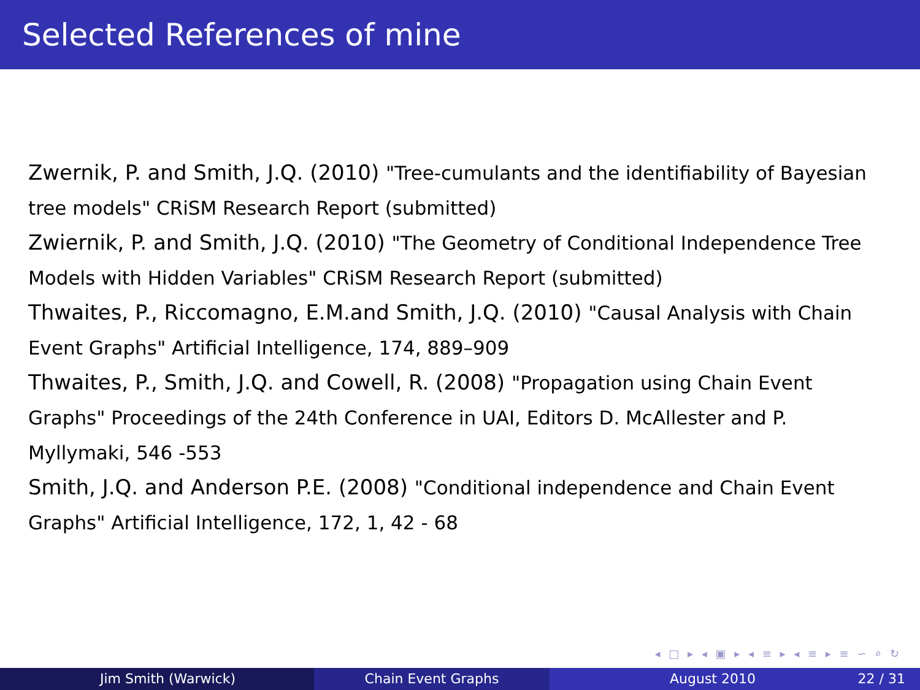Selected References of mine
Zwernik, P. and Smith, J.Q. (2010) "Tree-cumulants and the identifiability of Bayesian tree models" CRiSM Research Report (submitted)
Zwiernik, P. and Smith, J.Q. (2010) "The Geometry of Conditional Independence Tree Models with Hidden Variables" CRiSM Research Report (submitted)
Thwaites, P., Riccomagno, E.M.and Smith, J.Q. (2010) "Causal Analysis with Chain Event Graphs" Artificial Intelligence, 174, 889–909
Thwaites, P., Smith, J.Q. and Cowell, R. (2008) "Propagation using Chain Event Graphs" Proceedings of the 24th Conference in UAI, Editors D. McAllester and P. Myllymaki, 546 -553
Smith, J.Q. and Anderson P.E. (2008) "Conditional independence and Chain Event Graphs" Artificial Intelligence, 172, 1, 42 - 68
◂ □ ▸ ◂ ▣ ▸ ◂ ≡ ▸ ◂ ≡ ▸ ≡ ∽ ⌕ ↻
Jim Smith (Warwick) Chain Event Graphs August 2010 22 / 31